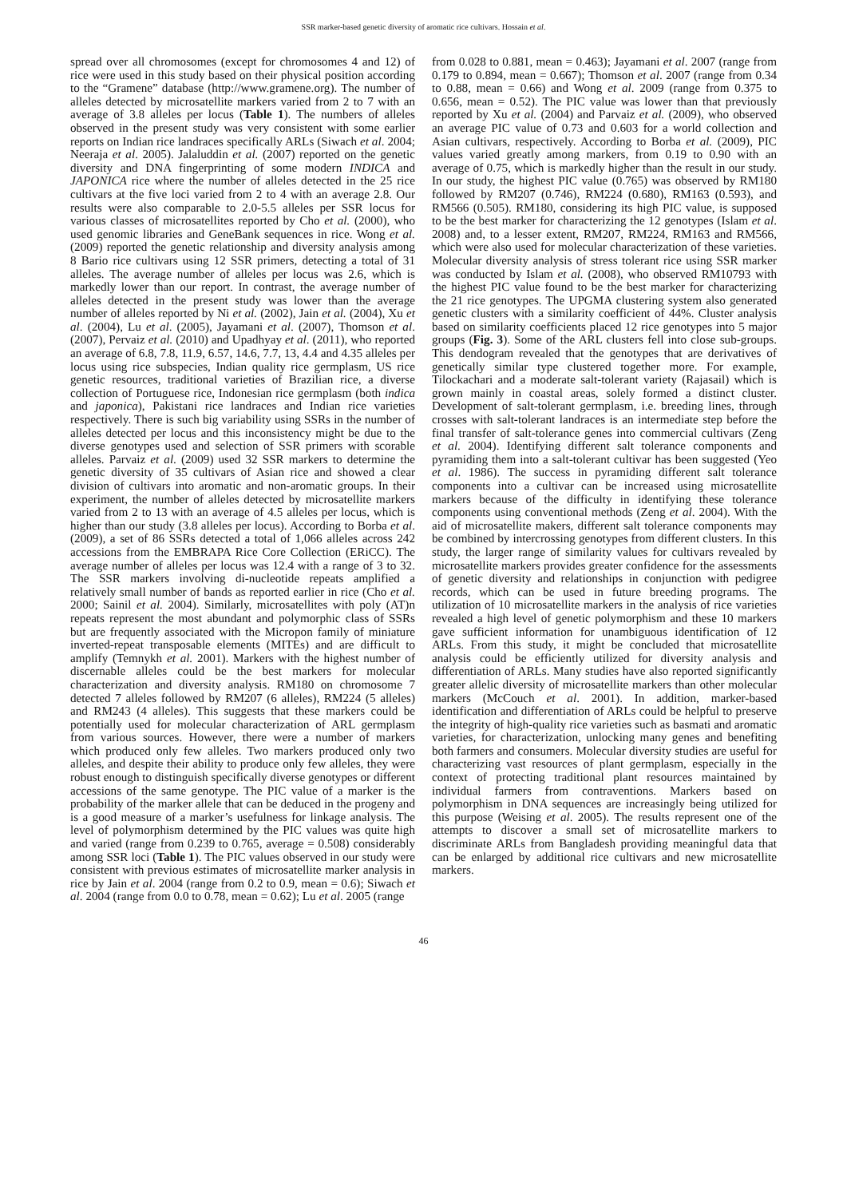SSR marker-based genetic diversity of aromatic rice cultivars. Hossain et al.
spread over all chromosomes (except for chromosomes 4 and 12) of rice were used in this study based on their physical position according to the “Gramene” database (http://www.gramene.org). The number of alleles detected by microsatellite markers varied from 2 to 7 with an average of 3.8 alleles per locus (Table 1). The numbers of alleles observed in the present study was very consistent with some earlier reports on Indian rice landraces specifically ARLs (Siwach et al. 2004; Neeraja et al. 2005). Jalaluddin et al. (2007) reported on the genetic diversity and DNA fingerprinting of some modern INDICA and JAPONICA rice where the number of alleles detected in the 25 rice cultivars at the five loci varied from 2 to 4 with an average 2.8. Our results were also comparable to 2.0-5.5 alleles per SSR locus for various classes of microsatellites reported by Cho et al. (2000), who used genomic libraries and GeneBank sequences in rice. Wong et al. (2009) reported the genetic relationship and diversity analysis among 8 Bario rice cultivars using 12 SSR primers, detecting a total of 31 alleles. The average number of alleles per locus was 2.6, which is markedly lower than our report. In contrast, the average number of alleles detected in the present study was lower than the average number of alleles reported by Ni et al. (2002), Jain et al. (2004), Xu et al. (2004), Lu et al. (2005), Jayamani et al. (2007), Thomson et al. (2007), Pervaiz et al. (2010) and Upadhyay et al. (2011), who reported an average of 6.8, 7.8, 11.9, 6.57, 14.6, 7.7, 13, 4.4 and 4.35 alleles per locus using rice subspecies, Indian quality rice germplasm, US rice genetic resources, traditional varieties of Brazilian rice, a diverse collection of Portuguese rice, Indonesian rice germplasm (both indica and japonica), Pakistani rice landraces and Indian rice varieties respectively. There is such big variability using SSRs in the number of alleles detected per locus and this inconsistency might be due to the diverse genotypes used and selection of SSR primers with scorable alleles. Parvaiz et al. (2009) used 32 SSR markers to determine the genetic diversity of 35 cultivars of Asian rice and showed a clear division of cultivars into aromatic and non-aromatic groups. In their experiment, the number of alleles detected by microsatellite markers varied from 2 to 13 with an average of 4.5 alleles per locus, which is higher than our study (3.8 alleles per locus). According to Borba et al. (2009), a set of 86 SSRs detected a total of 1,066 alleles across 242 accessions from the EMBRAPA Rice Core Collection (ERiCC). The average number of alleles per locus was 12.4 with a range of 3 to 32. The SSR markers involving di-nucleotide repeats amplified a relatively small number of bands as reported earlier in rice (Cho et al. 2000; Sainil et al. 2004). Similarly, microsatellites with poly (AT)n repeats represent the most abundant and polymorphic class of SSRs but are frequently associated with the Micropon family of miniature inverted-repeat transposable elements (MITEs) and are difficult to amplify (Temnykh et al. 2001). Markers with the highest number of discernable alleles could be the best markers for molecular characterization and diversity analysis. RM180 on chromosome 7 detected 7 alleles followed by RM207 (6 alleles), RM224 (5 alleles) and RM243 (4 alleles). This suggests that these markers could be potentially used for molecular characterization of ARL germplasm from various sources. However, there were a number of markers which produced only few alleles. Two markers produced only two alleles, and despite their ability to produce only few alleles, they were robust enough to distinguish specifically diverse genotypes or different accessions of the same genotype. The PIC value of a marker is the probability of the marker allele that can be deduced in the progeny and is a good measure of a marker’s usefulness for linkage analysis. The level of polymorphism determined by the PIC values was quite high and varied (range from 0.239 to 0.765, average = 0.508) considerably among SSR loci (Table 1). The PIC values observed in our study were consistent with previous estimates of microsatellite marker analysis in rice by Jain et al. 2004 (range from 0.2 to 0.9, mean = 0.6); Siwach et al. 2004 (range from 0.0 to 0.78, mean = 0.62); Lu et al. 2005 (range
from 0.028 to 0.881, mean = 0.463); Jayamani et al. 2007 (range from 0.179 to 0.894, mean = 0.667); Thomson et al. 2007 (range from 0.34 to 0.88, mean = 0.66) and Wong et al. 2009 (range from 0.375 to 0.656, mean = 0.52). The PIC value was lower than that previously reported by Xu et al. (2004) and Parvaiz et al. (2009), who observed an average PIC value of 0.73 and 0.603 for a world collection and Asian cultivars, respectively. According to Borba et al. (2009), PIC values varied greatly among markers, from 0.19 to 0.90 with an average of 0.75, which is markedly higher than the result in our study. In our study, the highest PIC value (0.765) was observed by RM180 followed by RM207 (0.746), RM224 (0.680), RM163 (0.593), and RM566 (0.505). RM180, considering its high PIC value, is supposed to be the best marker for characterizing the 12 genotypes (Islam et al. 2008) and, to a lesser extent, RM207, RM224, RM163 and RM566, which were also used for molecular characterization of these varieties. Molecular diversity analysis of stress tolerant rice using SSR marker was conducted by Islam et al. (2008), who observed RM10793 with the highest PIC value found to be the best marker for characterizing the 21 rice genotypes. The UPGMA clustering system also generated genetic clusters with a similarity coefficient of 44%. Cluster analysis based on similarity coefficients placed 12 rice genotypes into 5 major groups (Fig. 3). Some of the ARL clusters fell into close sub-groups. This dendogram revealed that the genotypes that are derivatives of genetically similar type clustered together more. For example, Tilockachari and a moderate salt-tolerant variety (Rajasail) which is grown mainly in coastal areas, solely formed a distinct cluster. Development of salt-tolerant germplasm, i.e. breeding lines, through crosses with salt-tolerant landraces is an intermediate step before the final transfer of salt-tolerance genes into commercial cultivars (Zeng et al. 2004). Identifying different salt tolerance components and pyramiding them into a salt-tolerant cultivar has been suggested (Yeo et al. 1986). The success in pyramiding different salt tolerance components into a cultivar can be increased using microsatellite markers because of the difficulty in identifying these tolerance components using conventional methods (Zeng et al. 2004). With the aid of microsatellite makers, different salt tolerance components may be combined by intercrossing genotypes from different clusters. In this study, the larger range of similarity values for cultivars revealed by microsatellite markers provides greater confidence for the assessments of genetic diversity and relationships in conjunction with pedigree records, which can be used in future breeding programs. The utilization of 10 microsatellite markers in the analysis of rice varieties revealed a high level of genetic polymorphism and these 10 markers gave sufficient information for unambiguous identification of 12 ARLs. From this study, it might be concluded that microsatellite analysis could be efficiently utilized for diversity analysis and differentiation of ARLs. Many studies have also reported significantly greater allelic diversity of microsatellite markers than other molecular markers (McCouch et al. 2001). In addition, marker-based identification and differentiation of ARLs could be helpful to preserve the integrity of high-quality rice varieties such as basmati and aromatic varieties, for characterization, unlocking many genes and benefiting both farmers and consumers. Molecular diversity studies are useful for characterizing vast resources of plant germplasm, especially in the context of protecting traditional plant resources maintained by individual farmers from contraventions. Markers based on polymorphism in DNA sequences are increasingly being utilized for this purpose (Weising et al. 2005). The results represent one of the attempts to discover a small set of microsatellite markers to discriminate ARLs from Bangladesh providing meaningful data that can be enlarged by additional rice cultivars and new microsatellite markers.
46